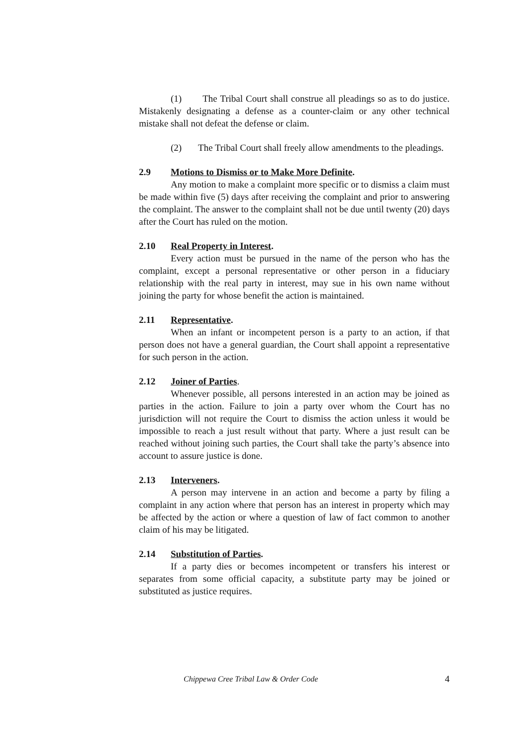(1) The Tribal Court shall construe all pleadings so as to do justice. Mistakenly designating a defense as a counter-claim or any other technical mistake shall not defeat the defense or claim.
(2) The Tribal Court shall freely allow amendments to the pleadings.
2.9 Motions to Dismiss or to Make More Definite.
Any motion to make a complaint more specific or to dismiss a claim must be made within five (5) days after receiving the complaint and prior to answering the complaint. The answer to the complaint shall not be due until twenty (20) days after the Court has ruled on the motion.
2.10 Real Property in Interest.
Every action must be pursued in the name of the person who has the complaint, except a personal representative or other person in a fiduciary relationship with the real party in interest, may sue in his own name without joining the party for whose benefit the action is maintained.
2.11 Representative.
When an infant or incompetent person is a party to an action, if that person does not have a general guardian, the Court shall appoint a representative for such person in the action.
2.12 Joiner of Parties.
Whenever possible, all persons interested in an action may be joined as parties in the action. Failure to join a party over whom the Court has no jurisdiction will not require the Court to dismiss the action unless it would be impossible to reach a just result without that party. Where a just result can be reached without joining such parties, the Court shall take the party’s absence into account to assure justice is done.
2.13 Interveners.
A person may intervene in an action and become a party by filing a complaint in any action where that person has an interest in property which may be affected by the action or where a question of law of fact common to another claim of his may be litigated.
2.14 Substitution of Parties.
If a party dies or becomes incompetent or transfers his interest or separates from some official capacity, a substitute party may be joined or substituted as justice requires.
Chippewa Cree Tribal Law & Order Code 4